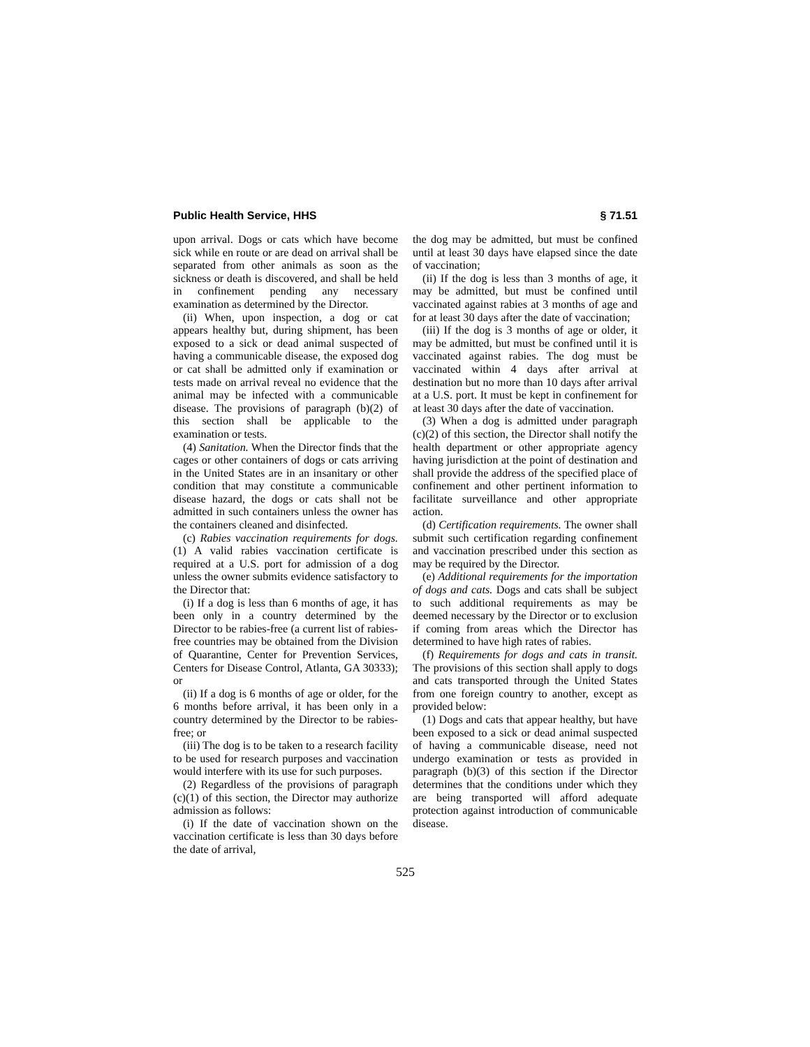Public Health Service, HHS § 71.51
upon arrival. Dogs or cats which have become sick while en route or are dead on arrival shall be separated from other animals as soon as the sickness or death is discovered, and shall be held in confinement pending any necessary examination as determined by the Director.
(ii) When, upon inspection, a dog or cat appears healthy but, during shipment, has been exposed to a sick or dead animal suspected of having a communicable disease, the exposed dog or cat shall be admitted only if examination or tests made on arrival reveal no evidence that the animal may be infected with a communicable disease. The provisions of paragraph (b)(2) of this section shall be applicable to the examination or tests.
(4) Sanitation. When the Director finds that the cages or other containers of dogs or cats arriving in the United States are in an insanitary or other condition that may constitute a communicable disease hazard, the dogs or cats shall not be admitted in such containers unless the owner has the containers cleaned and disinfected.
(c) Rabies vaccination requirements for dogs. (1) A valid rabies vaccination certificate is required at a U.S. port for admission of a dog unless the owner submits evidence satisfactory to the Director that:
(i) If a dog is less than 6 months of age, it has been only in a country determined by the Director to be rabies-free (a current list of rabies-free countries may be obtained from the Division of Quarantine, Center for Prevention Services, Centers for Disease Control, Atlanta, GA 30333); or
(ii) If a dog is 6 months of age or older, for the 6 months before arrival, it has been only in a country determined by the Director to be rabies-free; or
(iii) The dog is to be taken to a research facility to be used for research purposes and vaccination would interfere with its use for such purposes.
(2) Regardless of the provisions of paragraph (c)(1) of this section, the Director may authorize admission as follows:
(i) If the date of vaccination shown on the vaccination certificate is less than 30 days before the date of arrival,
the dog may be admitted, but must be confined until at least 30 days have elapsed since the date of vaccination;
(ii) If the dog is less than 3 months of age, it may be admitted, but must be confined until vaccinated against rabies at 3 months of age and for at least 30 days after the date of vaccination;
(iii) If the dog is 3 months of age or older, it may be admitted, but must be confined until it is vaccinated against rabies. The dog must be vaccinated within 4 days after arrival at destination but no more than 10 days after arrival at a U.S. port. It must be kept in confinement for at least 30 days after the date of vaccination.
(3) When a dog is admitted under paragraph (c)(2) of this section, the Director shall notify the health department or other appropriate agency having jurisdiction at the point of destination and shall provide the address of the specified place of confinement and other pertinent information to facilitate surveillance and other appropriate action.
(d) Certification requirements. The owner shall submit such certification regarding confinement and vaccination prescribed under this section as may be required by the Director.
(e) Additional requirements for the importation of dogs and cats. Dogs and cats shall be subject to such additional requirements as may be deemed necessary by the Director or to exclusion if coming from areas which the Director has determined to have high rates of rabies.
(f) Requirements for dogs and cats in transit. The provisions of this section shall apply to dogs and cats transported through the United States from one foreign country to another, except as provided below:
(1) Dogs and cats that appear healthy, but have been exposed to a sick or dead animal suspected of having a communicable disease, need not undergo examination or tests as provided in paragraph (b)(3) of this section if the Director determines that the conditions under which they are being transported will afford adequate protection against introduction of communicable disease.
525